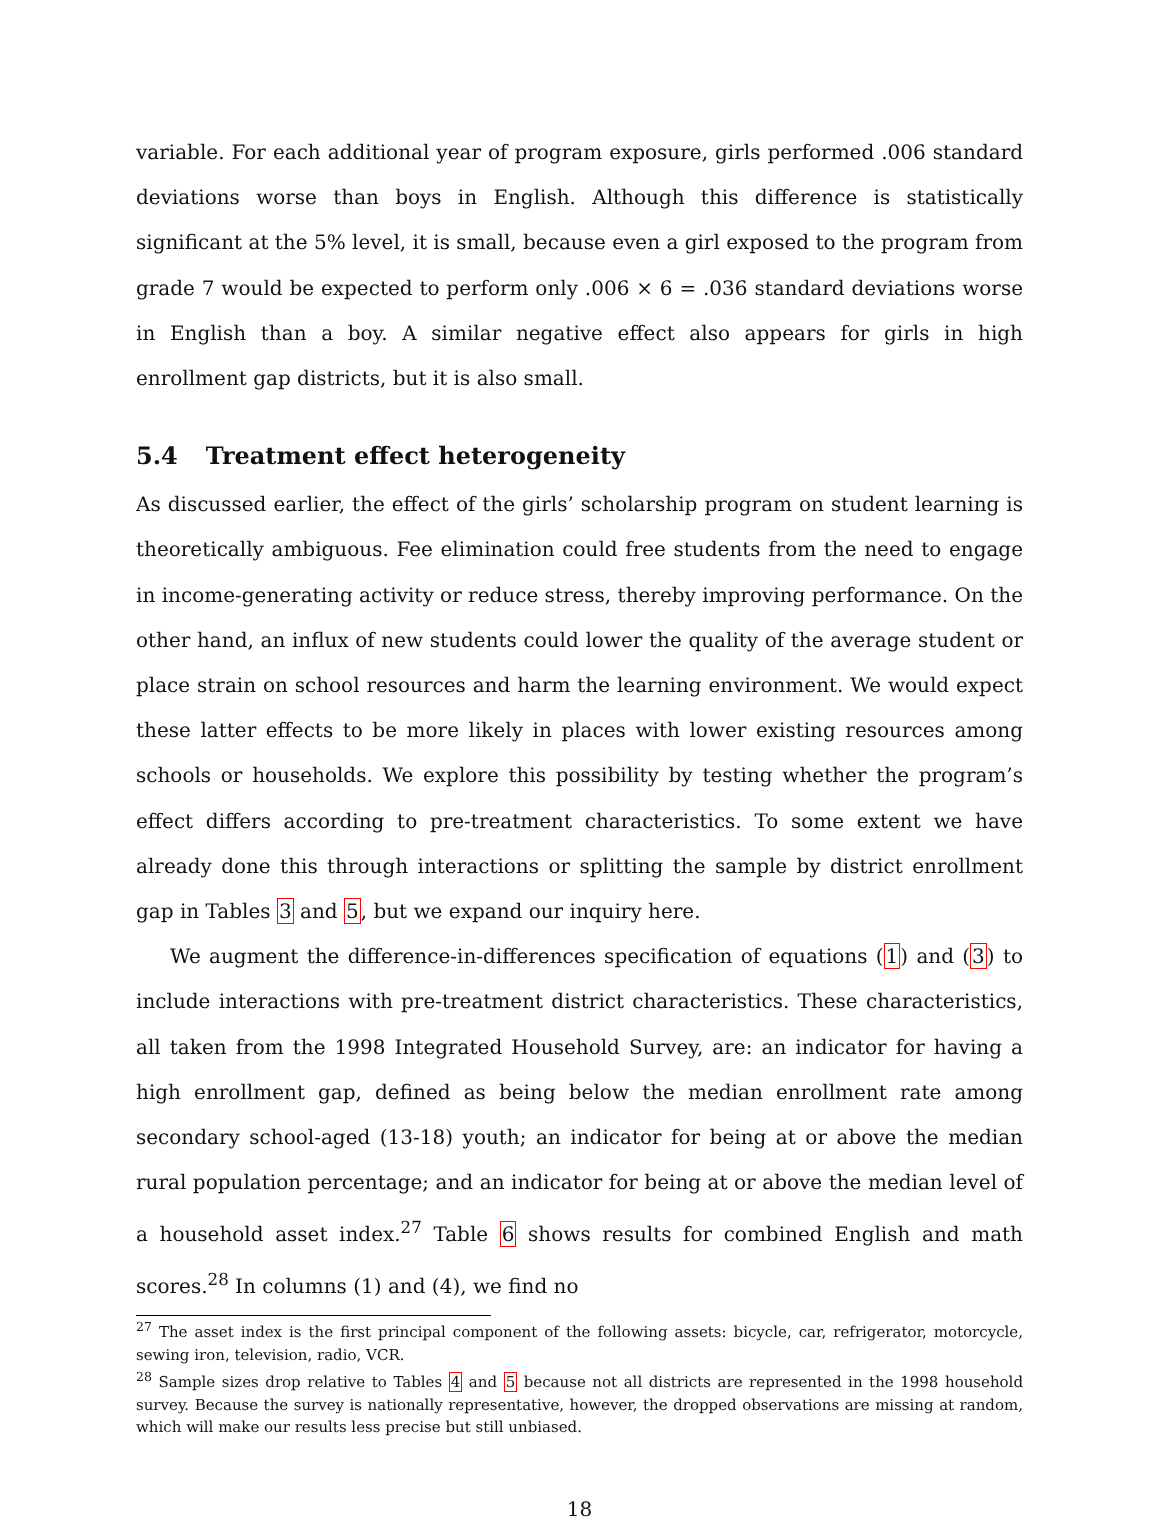variable. For each additional year of program exposure, girls performed .006 standard deviations worse than boys in English. Although this difference is statistically significant at the 5% level, it is small, because even a girl exposed to the program from grade 7 would be expected to perform only .006 × 6 = .036 standard deviations worse in English than a boy. A similar negative effect also appears for girls in high enrollment gap districts, but it is also small.
5.4 Treatment effect heterogeneity
As discussed earlier, the effect of the girls’ scholarship program on student learning is theoretically ambiguous. Fee elimination could free students from the need to engage in income-generating activity or reduce stress, thereby improving performance. On the other hand, an influx of new students could lower the quality of the average student or place strain on school resources and harm the learning environment. We would expect these latter effects to be more likely in places with lower existing resources among schools or households. We explore this possibility by testing whether the program’s effect differs according to pre-treatment characteristics. To some extent we have already done this through interactions or splitting the sample by district enrollment gap in Tables 3 and 5, but we expand our inquiry here.
We augment the difference-in-differences specification of equations (1) and (3) to include interactions with pre-treatment district characteristics. These characteristics, all taken from the 1998 Integrated Household Survey, are: an indicator for having a high enrollment gap, defined as being below the median enrollment rate among secondary school-aged (13-18) youth; an indicator for being at or above the median rural population percentage; and an indicator for being at or above the median level of a household asset index.<sup>27</sup> Table 6 shows results for combined English and math scores.<sup>28</sup> In columns (1) and (4), we find no
<sup>27</sup> The asset index is the first principal component of the following assets: bicycle, car, refrigerator, motorcycle, sewing iron, television, radio, VCR.
<sup>28</sup> Sample sizes drop relative to Tables 4 and 5 because not all districts are represented in the 1998 household survey. Because the survey is nationally representative, however, the dropped observations are missing at random, which will make our results less precise but still unbiased.
18